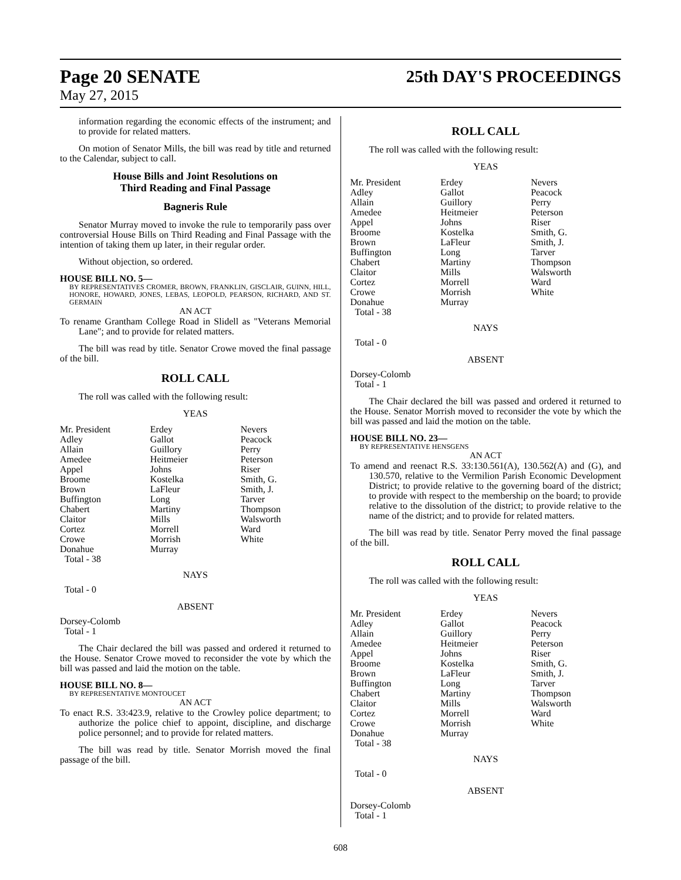Page 20 SENATE
May 27, 2015
25th DAY'S PROCEEDINGS
information regarding the economic effects of the instrument; and to provide for related matters.
On motion of Senator Mills, the bill was read by title and returned to the Calendar, subject to call.
House Bills and Joint Resolutions on
Third Reading and Final Passage
Bagneris Rule
Senator Murray moved to invoke the rule to temporarily pass over controversial House Bills on Third Reading and Final Passage with the intention of taking them up later, in their regular order.
Without objection, so ordered.
HOUSE BILL NO. 5—
BY REPRESENTATIVES CROMER, BROWN, FRANKLIN, GISCLAIR, GUINN, HILL, HONORE, HOWARD, JONES, LEBAS, LEOPOLD, PEARSON, RICHARD, AND ST. GERMAIN
AN ACT
To rename Grantham College Road in Slidell as "Veterans Memorial Lane"; and to provide for related matters.
The bill was read by title. Senator Crowe moved the final passage of the bill.
ROLL CALL
The roll was called with the following result:
YEAS
| Mr. President Adley Allain Amedee Appel Broome Brown Buffington Chabert Claitor Cortez Crowe Donahue Total - 38 | Erdey Gallot Guillory Heitmeier Johns Kostelka LaFleur Long Martiny Mills Morrell Morrish Murray | Nevers Peacock Perry Peterson Riser Smith, G. Smith, J. Tarver Thompson Walsworth Ward White |
NAYS
Total - 0
ABSENT
Dorsey-Colomb
Total - 1
The Chair declared the bill was passed and ordered it returned to the House. Senator Crowe moved to reconsider the vote by which the bill was passed and laid the motion on the table.
HOUSE BILL NO. 8—
BY REPRESENTATIVE MONTOUCET
AN ACT
To enact R.S. 33:423.9, relative to the Crowley police department; to authorize the police chief to appoint, discipline, and discharge police personnel; and to provide for related matters.
The bill was read by title. Senator Morrish moved the final passage of the bill.
ROLL CALL
The roll was called with the following result:
YEAS
| Mr. President Adley Allain Amedee Appel Broome Brown Buffington Chabert Claitor Cortez Crowe Donahue Total - 38 | Erdey Gallot Guillory Heitmeier Johns Kostelka LaFleur Long Martiny Mills Morrell Morrish Murray | Nevers Peacock Perry Peterson Riser Smith, G. Smith, J. Tarver Thompson Walsworth Ward White |
NAYS
Total - 0
ABSENT
Dorsey-Colomb
Total - 1
The Chair declared the bill was passed and ordered it returned to the House. Senator Morrish moved to reconsider the vote by which the bill was passed and laid the motion on the table.
HOUSE BILL NO. 23—
BY REPRESENTATIVE HENSGENS
AN ACT
To amend and reenact R.S. 33:130.561(A), 130.562(A) and (G), and 130.570, relative to the Vermilion Parish Economic Development District; to provide relative to the governing board of the district; to provide with respect to the membership on the board; to provide relative to the dissolution of the district; to provide relative to the name of the district; and to provide for related matters.
The bill was read by title. Senator Perry moved the final passage of the bill.
ROLL CALL
The roll was called with the following result:
YEAS
| Mr. President Adley Allain Amedee Appel Broome Brown Buffington Chabert Claitor Cortez Crowe Donahue Total - 38 | Erdey Gallot Guillory Heitmeier Johns Kostelka LaFleur Long Martiny Mills Morrell Morrish Murray | Nevers Peacock Perry Peterson Riser Smith, G. Smith, J. Tarver Thompson Walsworth Ward White |
NAYS
Total - 0
ABSENT
Dorsey-Colomb
Total - 1
608